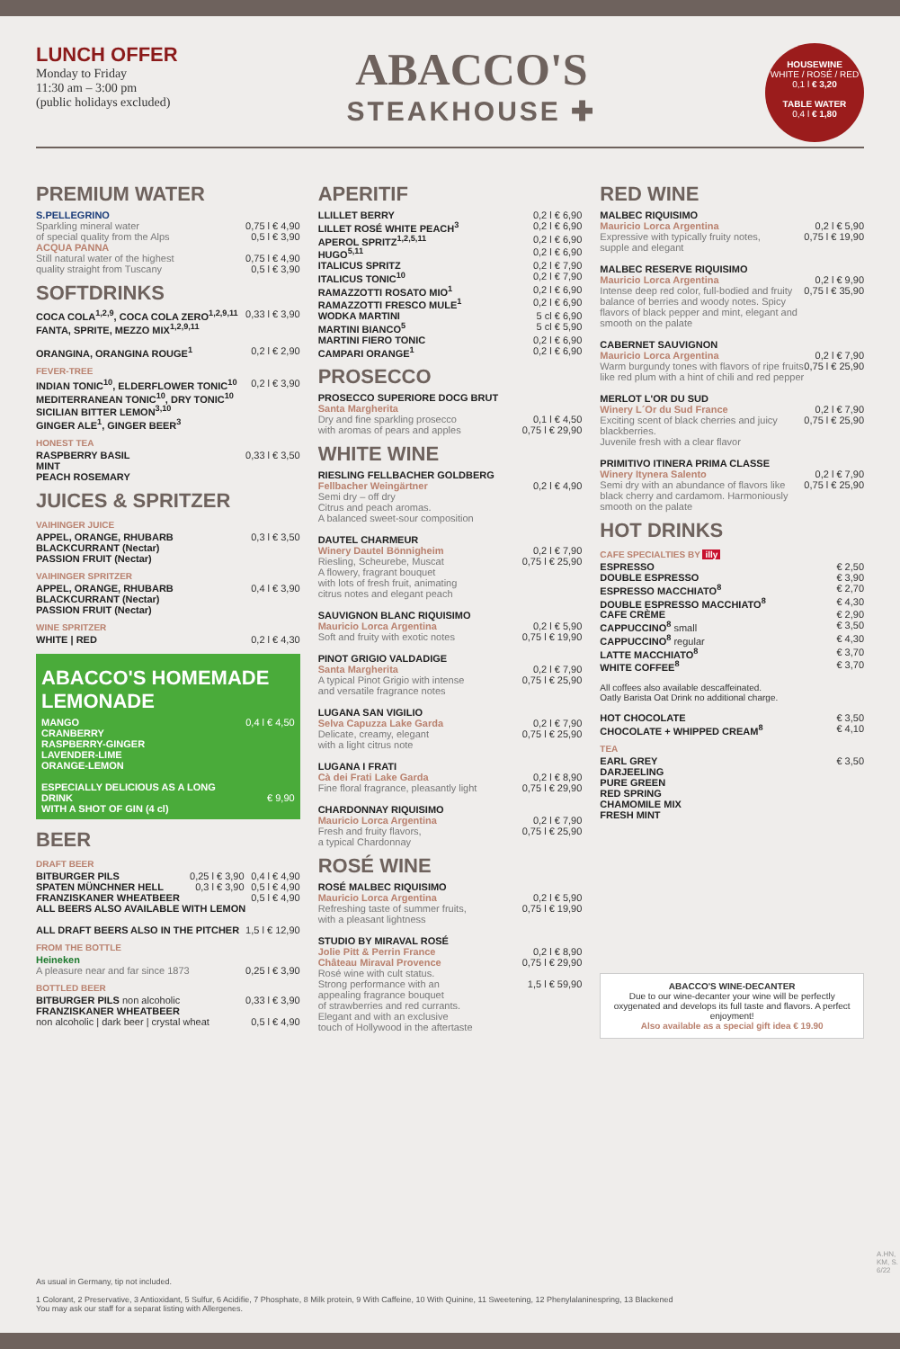LUNCH OFFER
Monday to Friday
11:30 am – 3:00 pm
(public holidays excluded)
ABACCO'S
STEAKHOUSE ✚
HOUSEWINE
WHITE / ROSÉ / RED
0,1 l € 3,20
TABLE WATER
0,4 l € 1,80
PREMIUM WATER
S.PELLEGRINO
| Sparkling mineral water of special quality from the Alps | 0,75 l € 4,90 0,5 l € 3,90 |
ACQUA PANNA
| Still natural water of the highest quality straight from Tuscany | 0,75 l € 4,90 0,5 l € 3,90 |
SOFTDRINKS
| COCA COLA<sup>1,2,9</sup>, COCA COLA ZERO<sup>1,2,9,11</sup> FANTA, SPRITE, MEZZO MIX<sup>1,2,9,11</sup> | 0,33 l € 3,90 |
| ORANGINA, ORANGINA ROUGE<sup>1</sup> | 0,2 l € 2,90 |
FEVER-TREE
| INDIAN TONIC<sup>10</sup>, ELDERFLOWER TONIC<sup>10</sup> MEDITERRANEAN TONIC<sup>10</sup>, DRY TONIC<sup>10</sup> SICILIAN BITTER LEMON<sup>3,10</sup> GINGER ALE<sup>1</sup>, GINGER BEER<sup>3</sup> | 0,2 l € 3,90 |
HONEST TEA
| RASPBERRY BASIL MINT PEACH ROSEMARY | 0,33 l € 3,50 |
JUICES & SPRITZER
VAIHINGER JUICE
| APPEL, ORANGE, RHUBARB BLACKCURRANT (Nectar) PASSION FRUIT (Nectar) | 0,3 l € 3,50 |
VAIHINGER SPRITZER
| APPEL, ORANGE, RHUBARB BLACKCURRANT (Nectar) PASSION FRUIT (Nectar) | 0,4 l € 3,90 |
WINE SPRITZER
| WHITE / RED | 0,2 l € 4,30 |
ABACCO'S HOMEMADE LEMONADE
| MANGO CRANBERRY RASPBERRY-GINGER LAVENDER-LIME ORANGE-LEMON | 0,4 l € 4,50 |
| ESPECIALLY DELICIOUS AS A LONG DRINK WITH A SHOT OF GIN (4 cl) | € 9,90 |
BEER
DRAFT BEER
| BITBURGER PILS | 0,25 l € 3,90 | 0,4 l € 4,90 |
| SPATEN MÜNCHNER HELL | 0,3 l € 3,90 | 0,5 l € 4,90 |
| FRANZISKANER WHEATBEER | | 0,5 l € 4,90 |
| ALL BEERS ALSO AVAILABLE WITH LEMON | | |
| ALL DRAFT BEERS ALSO IN THE PITCHER | | 1,5 l € 12,90 |
FROM THE BOTTLE
Heineken
| A pleasure near and far since 1873 | 0,25 l € 3,90 |
BOTTLED BEER
| BITBURGER PILS non alcoholic | 0,33 l € 3,90 |
| FRANZISKANER WHEATBEER | |
| non alcoholic / dark beer / crystal wheat | 0,5 l € 4,90 |
APERITIF
| LLILLET BERRY | 0,2 l € 6,90 |
| LILLET ROSÉ WHITE PEACH<sup>3</sup> | 0,2 l € 6,90 |
| APEROL SPRITZ<sup>1,2,5,11</sup> | 0,2 l € 6,90 |
| HUGO<sup>5,11</sup> | 0,2 l € 6,90 |
| ITALICUS SPRITZ | 0,2 l € 7,90 |
| ITALICUS TONIC<sup>10</sup> | 0,2 l € 7,90 |
| RAMAZZOTTI ROSATO MIO<sup>1</sup> | 0,2 l € 6,90 |
| RAMAZZOTTI FRESCO MULE<sup>1</sup> | 0,2 l € 6,90 |
| WODKA MARTINI | 5 cl € 6,90 |
| MARTINI BIANCO<sup>5</sup> | 5 cl € 5,90 |
| MARTINI FIERO TONIC | 0,2 l € 6,90 |
| CAMPARI ORANGE<sup>1</sup> | 0,2 l € 6,90 |
PROSECCO
| PROSECCO SUPERIORE DOCG BRUT Santa Margherita Dry and fine sparkling prosecco with aromas of pears and apples | 0,1 l € 4,50 0,75 l € 29,90 |
WHITE WINE
| RIESLING FELLBACHER GOLDBERG Fellbacher Weingärtner Semi dry – off dry Citrus and peach aromas. A balanced sweet-sour composition | 0,2 l € 4,90 |
| DAUTEL CHARMEUR Winery Dautel Bönnigheim Riesling, Scheurebe, Muscat A flowery, fragrant bouquet with lots of fresh fruit, animating citrus notes and elegant peach | 0,2 l € 7,90 0,75 l € 25,90 |
| SAUVIGNON BLANC RIQUISIMO Mauricio Lorca Argentina Soft and fruity with exotic notes | 0,2 l € 5,90 0,75 l € 19,90 |
| PINOT GRIGIO VALDADIGE Santa Margherita A typical Pinot Grigio with intense and versatile fragrance notes | 0,2 l € 7,90 0,75 l € 25,90 |
| LUGANA SAN VIGILIO Selva Capuzza Lake Garda Delicate, creamy, elegant with a light citrus note | 0,2 l € 7,90 0,75 l € 25,90 |
| LUGANA I FRATI Cà dei Frati Lake Garda Fine floral fragrance, pleasantly light | 0,2 l € 8,90 0,75 l € 29,90 |
| CHARDONNAY RIQUISIMO Mauricio Lorca Argentina Fresh and fruity flavors, a typical Chardonnay | 0,2 l € 7,90 0,75 l € 25,90 |
ROSÉ WINE
| ROSÉ MALBEC RIQUISIMO Mauricio Lorca Argentina Refreshing taste of summer fruits, with a pleasant lightness | 0,2 l € 5,90 0,75 l € 19,90 |
| STUDIO BY MIRAVAL ROSÉ Jolie Pitt & Perrin France Château Miraval Provence Rosé wine with cult status. Strong performance with an appealing fragrance bouquet of strawberries and red currants. Elegant and with an exclusive touch of Hollywood in the aftertaste | 0,2 l € 8,90 0,75 l € 29,90 1,5 l € 59,90 |
RED WINE
| MALBEC RIQUISIMO Mauricio Lorca Argentina Expressive with typically fruity notes, supple and elegant | 0,2 l € 5,90 0,75 l € 19,90 |
| MALBEC RESERVE RIQUISIMO Mauricio Lorca Argentina Intense deep red color, full-bodied and fruity balance of berries and woody notes. Spicy flavors of black pepper and mint, elegant and smooth on the palate | 0,2 l € 9,90 0,75 l € 35,90 |
| CABERNET SAUVIGNON Mauricio Lorca Argentina Warm burgundy tones with flavors of ripe fruits like red plum with a hint of chili and red pepper | 0,2 l € 7,90 0,75 l € 25,90 |
| MERLOT L'OR DU SUD Winery L´Or du Sud France Exciting scent of black cherries and juicy blackberries. Juvenile fresh with a clear flavor | 0,2 l € 7,90 0,75 l € 25,90 |
| PRIMITIVO ITINERA PRIMA CLASSE Winery Itynera Salento Semi dry with an abundance of flavors like black cherry and cardamom. Harmoniously smooth on the palate | 0,2 l € 7,90 0,75 l € 25,90 |
HOT DRINKS
CAFE SPECIALTIES BY illy
| ESPRESSO | € 2,50 |
| DOUBLE ESPRESSO | € 3,90 |
| ESPRESSO MACCHIATO<sup>8</sup> | € 2,70 |
| DOUBLE ESPRESSO MACCHIATO<sup>8</sup> | € 4,30 |
| CAFE CRÈME | € 2,90 |
| CAPPUCCINO<sup>8</sup> small | € 3,50 |
| CAPPUCCINO<sup>8</sup> regular | € 4,30 |
| LATTE MACCHIATO<sup>8</sup> | € 3,70 |
| WHITE COFFEE<sup>8</sup> | € 3,70 |
| All coffees also available descaffeinated. Oatly Barista Oat Drink no additional charge. | |
| HOT CHOCOLATE | € 3,50 |
| CHOCOLATE + WHIPPED CREAM<sup>8</sup> | € 4,10 |
TEA
| EARL GREY DARJEELING PURE GREEN RED SPRING CHAMOMILE MIX FRESH MINT | € 3,50 |
ABACCO'S WINE-DECANTER
Due to our wine-decanter your wine will be perfectly oxygenated and develops its full taste and flavors. A perfect enjoyment!
Also available as a special gift idea € 19.90
As usual in Germany, tip not included.
1 Colorant, 2 Preservative, 3 Antioxidant, 5 Sulfur, 6 Acidifie, 7 Phosphate, 8 Milk protein, 9 With Caffeine, 10 With Quinine, 11 Sweetening, 12 Phenylalaninespring, 13 Blackened
You may ask our staff for a separat listing with Allergenes.
A.HN, KM, S. 6/22